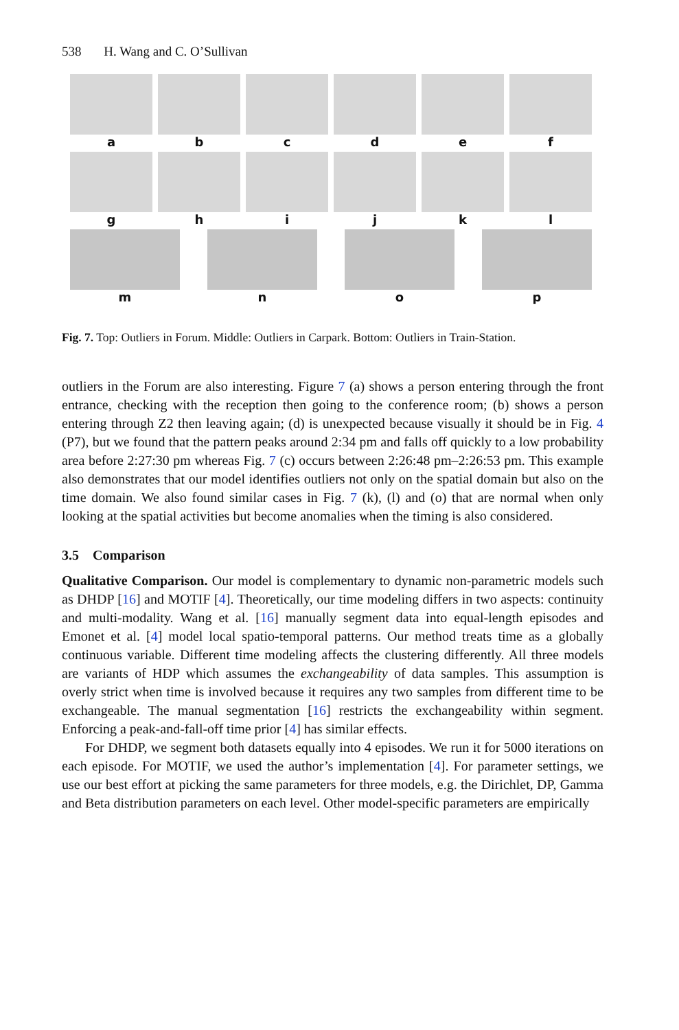538 H. Wang and C. O’Sullivan
a
b
c
d
e
f
g
h
i
j
k
l
m
n
o
p
Fig. 7. Top: Outliers in Forum. Middle: Outliers in Carpark. Bottom: Outliers in Train-Station.
outliers in the Forum are also interesting. Figure 7 (a) shows a person entering through the front entrance, checking with the reception then going to the conference room; (b) shows a person entering through Z2 then leaving again; (d) is unexpected because visually it should be in Fig. 4 (P7), but we found that the pattern peaks around 2:34 pm and falls off quickly to a low probability area before 2:27:30 pm whereas Fig. 7 (c) occurs between 2:26:48 pm–2:26:53 pm. This example also demonstrates that our model identifies outliers not only on the spatial domain but also on the time domain. We also found similar cases in Fig. 7 (k), (l) and (o) that are normal when only looking at the spatial activities but become anomalies when the timing is also considered.
3.5 Comparison
Qualitative Comparison. Our model is complementary to dynamic non-parametric models such as DHDP [16] and MOTIF [4]. Theoretically, our time modeling differs in two aspects: continuity and multi-modality. Wang et al. [16] manually segment data into equal-length episodes and Emonet et al. [4] model local spatio-temporal patterns. Our method treats time as a globally continuous variable. Different time modeling affects the clustering differently. All three models are variants of HDP which assumes the exchangeability of data samples. This assumption is overly strict when time is involved because it requires any two samples from different time to be exchangeable. The manual segmentation [16] restricts the exchangeability within segment. Enforcing a peak-and-fall-off time prior [4] has similar effects.
For DHDP, we segment both datasets equally into 4 episodes. We run it for 5000 iterations on each episode. For MOTIF, we used the author’s implementation [4]. For parameter settings, we use our best effort at picking the same parameters for three models, e.g. the Dirichlet, DP, Gamma and Beta distribution parameters on each level. Other model-specific parameters are empirically